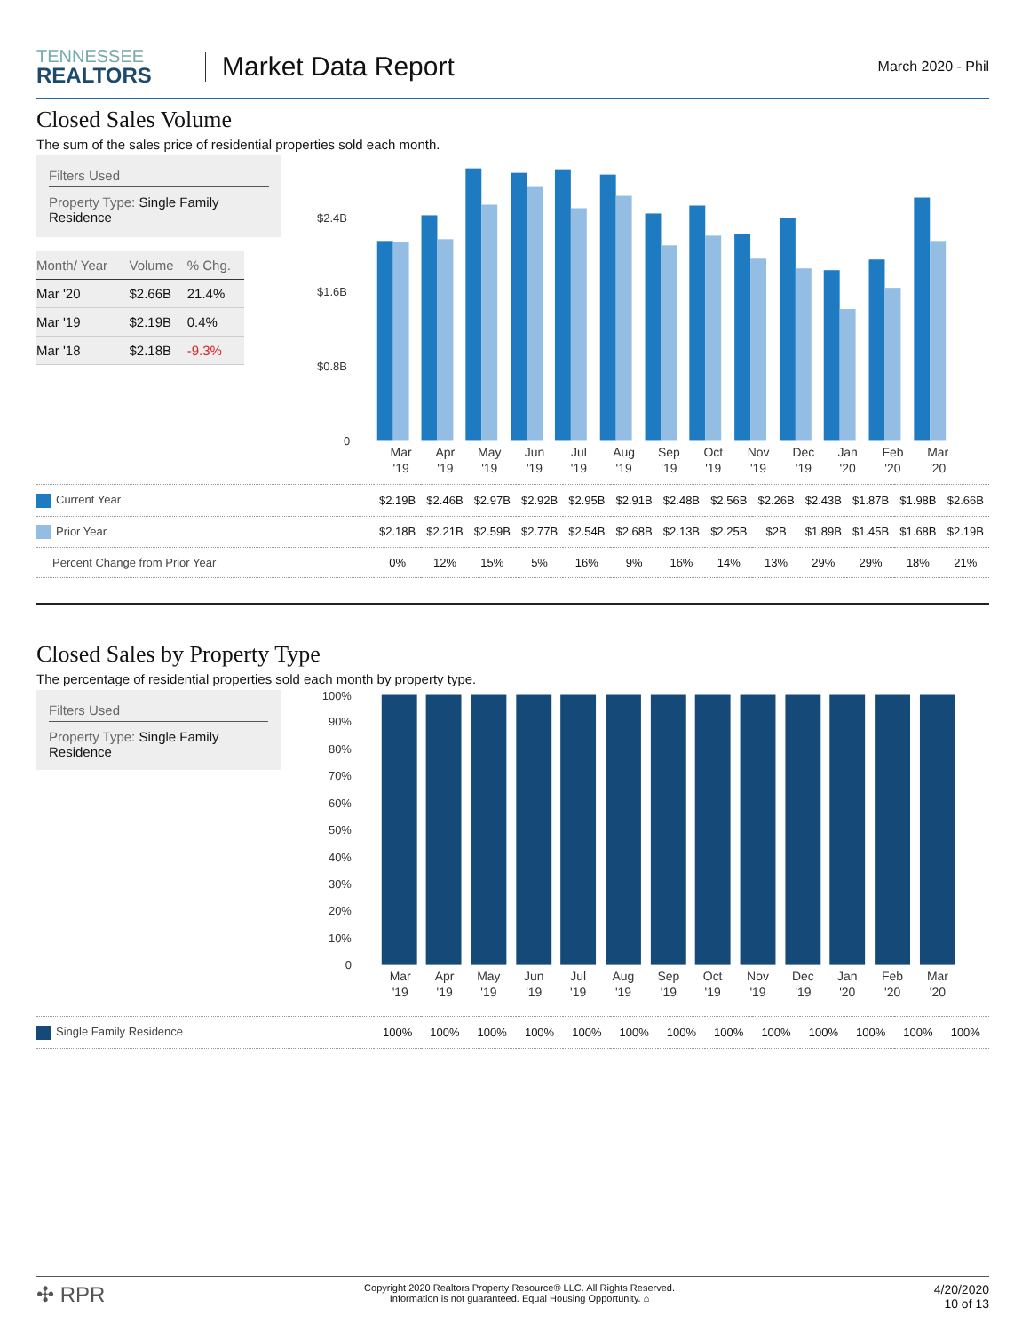TENNESSEE
REALTORS
Market Data Report
March 2020 - Phil
Closed Sales Volume
The sum of the sales price of residential properties sold each month.
Filters Used
Property Type: Single Family Residence
| Month/ Year | Volume | % Chg. |
| --- | --- | --- |
| Mar '20 | $2.66B | 21.4% |
| Mar '19 | $2.19B | 0.4% |
| Mar '18 | $2.18B | -9.3% |
$2.4B
$1.6B
$0.8B
0
Mar
Apr
May
Jun
Jul
Aug
Sep
Oct
Nov
Dec
Jan
Feb
Mar
'19
'19
'19
'19
'19
'19
'19
'19
'19
'19
'20
'20
'20
| Current Year | $2.19B | $2.46B | $2.97B | $2.92B | $2.95B | $2.91B | $2.48B | $2.56B | $2.26B | $2.43B | $1.87B | $1.98B | $2.66B |
| Prior Year | $2.18B | $2.21B | $2.59B | $2.77B | $2.54B | $2.68B | $2.13B | $2.25B | $2B | $1.89B | $1.45B | $1.68B | $2.19B |
| Percent Change from Prior Year | 0% | 12% | 15% | 5% | 16% | 9% | 16% | 14% | 13% | 29% | 29% | 18% | 21% |
Closed Sales by Property Type
The percentage of residential properties sold each month by property type.
Filters Used
Property Type: Single Family Residence
100%
90%
80%
70%
60%
50%
40%
30%
20%
10%
0
Mar
Apr
May
Jun
Jul
Aug
Sep
Oct
Nov
Dec
Jan
Feb
Mar
'19
'19
'19
'19
'19
'19
'19
'19
'19
'19
'20
'20
'20
| Single Family Residence | 100% | 100% | 100% | 100% | 100% | 100% | 100% | 100% | 100% | 100% | 100% | 100% | 100% |
✣ RPR
Copyright 2020 Realtors Property Resource® LLC. All Rights Reserved.
Information is not guaranteed. Equal Housing Opportunity. ⌂
4/20/2020
10 of 13